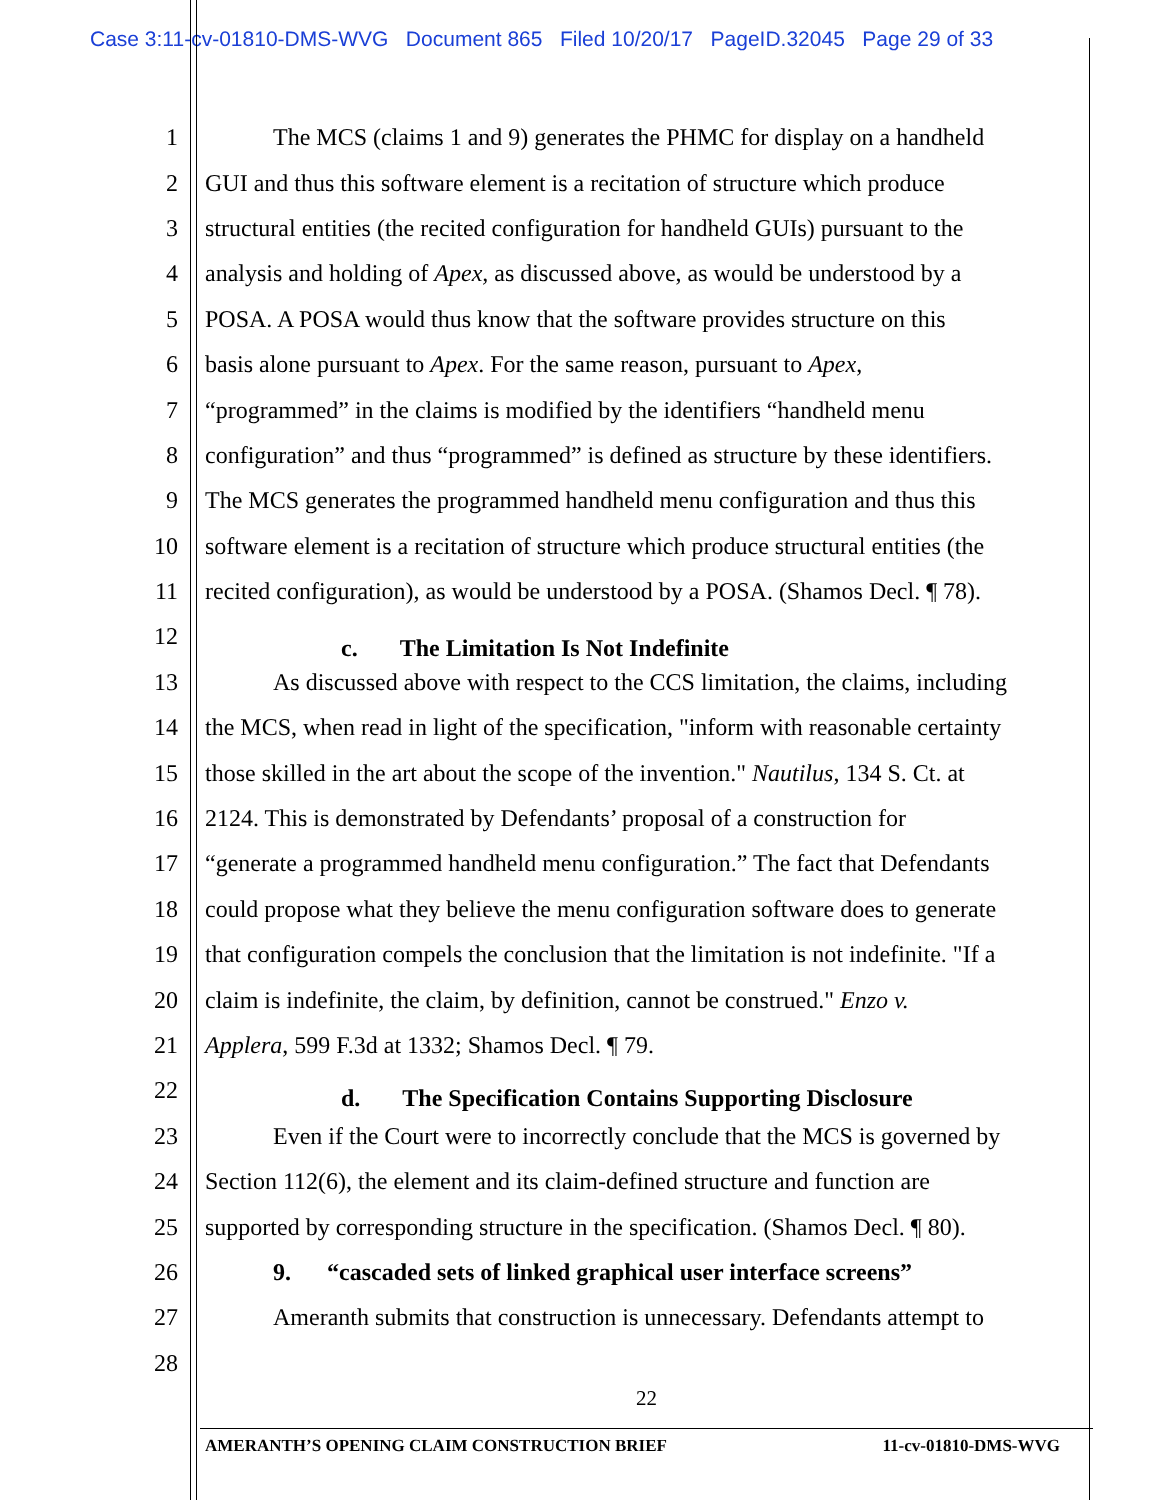Case 3:11-cv-01810-DMS-WVG Document 865 Filed 10/20/17 PageID.32045 Page 29 of 33
1 The MCS (claims 1 and 9) generates the PHMC for display on a handheld
2 GUI and thus this software element is a recitation of structure which produce
3 structural entities (the recited configuration for handheld GUIs) pursuant to the
4 analysis and holding of Apex, as discussed above, as would be understood by a
5 POSA. A POSA would thus know that the software provides structure on this
6 basis alone pursuant to Apex. For the same reason, pursuant to Apex,
7 “programmed” in the claims is modified by the identifiers “handheld menu
8 configuration” and thus “programmed” is defined as structure by these identifiers.
9 The MCS generates the programmed handheld menu configuration and thus this
10 software element is a recitation of structure which produce structural entities (the
11 recited configuration), as would be understood by a POSA. (Shamos Decl. ¶ 78).
12 c. The Limitation Is Not Indefinite
13 As discussed above with respect to the CCS limitation, the claims, including
14 the MCS, when read in light of the specification, "inform with reasonable certainty
15 those skilled in the art about the scope of the invention." Nautilus, 134 S. Ct. at
16 2124. This is demonstrated by Defendants’ proposal of a construction for
17 “generate a programmed handheld menu configuration.” The fact that Defendants
18 could propose what they believe the menu configuration software does to generate
19 that configuration compels the conclusion that the limitation is not indefinite. "If a
20 claim is indefinite, the claim, by definition, cannot be construed." Enzo v.
21 Applera, 599 F.3d at 1332; Shamos Decl. ¶ 79.
22 d. The Specification Contains Supporting Disclosure
23 Even if the Court were to incorrectly conclude that the MCS is governed by
24 Section 112(6), the element and its claim-defined structure and function are
25 supported by corresponding structure in the specification. (Shamos Decl. ¶ 80).
26 9. “cascaded sets of linked graphical user interface screens”
27 Ameranth submits that construction is unnecessary. Defendants attempt to
28
22
AMERANTH’S OPENING CLAIM CONSTRUCTION BRIEF 11-cv-01810-DMS-WVG